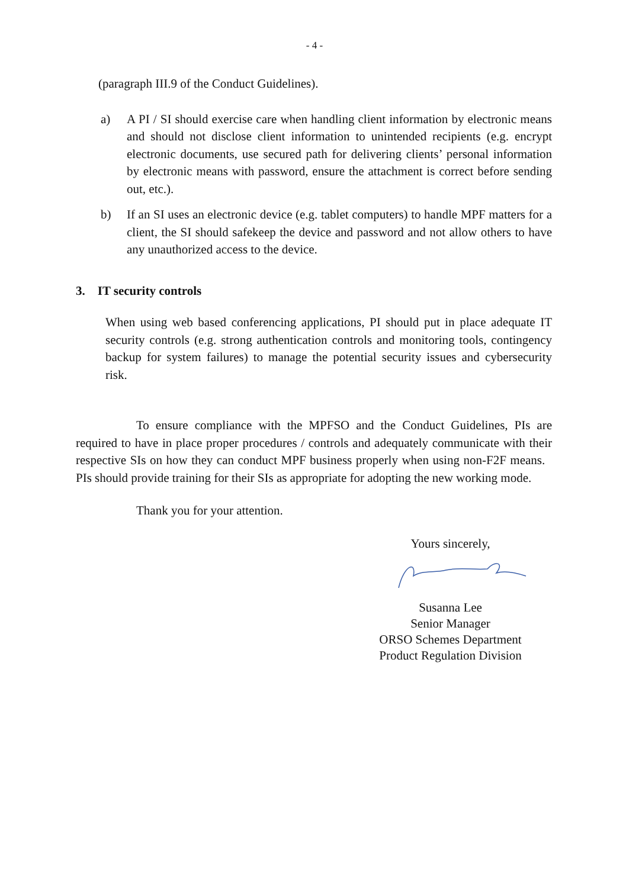- 4 -
(paragraph III.9 of the Conduct Guidelines).
a) A PI / SI should exercise care when handling client information by electronic means and should not disclose client information to unintended recipients (e.g. encrypt electronic documents, use secured path for delivering clients’ personal information by electronic means with password, ensure the attachment is correct before sending out, etc.).
b) If an SI uses an electronic device (e.g. tablet computers) to handle MPF matters for a client, the SI should safekeep the device and password and not allow others to have any unauthorized access to the device.
3. IT security controls
When using web based conferencing applications, PI should put in place adequate IT security controls (e.g. strong authentication controls and monitoring tools, contingency backup for system failures) to manage the potential security issues and cybersecurity risk.
To ensure compliance with the MPFSO and the Conduct Guidelines, PIs are required to have in place proper procedures / controls and adequately communicate with their respective SIs on how they can conduct MPF business properly when using non-F2F means. PIs should provide training for their SIs as appropriate for adopting the new working mode.
Thank you for your attention.
Yours sincerely,
Susanna Lee
Senior Manager
ORSO Schemes Department
Product Regulation Division